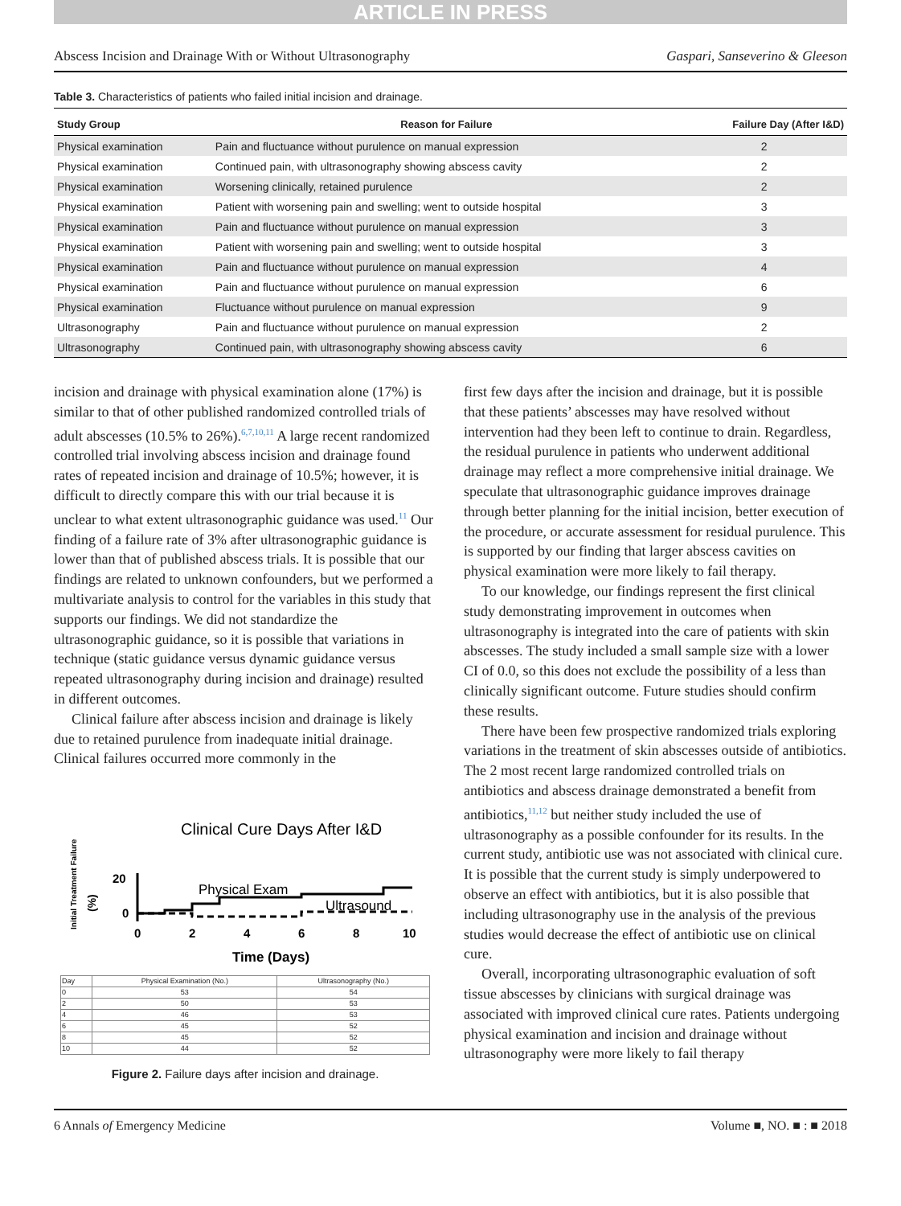ARTICLE IN PRESS
Abscess Incision and Drainage With or Without Ultrasonography Gaspari, Sanseverino & Gleeson
Table 3. Characteristics of patients who failed initial incision and drainage.
| Study Group | Reason for Failure | Failure Day (After I&D) |
| --- | --- | --- |
| Physical examination | Pain and fluctuance without purulence on manual expression | 2 |
| Physical examination | Continued pain, with ultrasonography showing abscess cavity | 2 |
| Physical examination | Worsening clinically, retained purulence | 2 |
| Physical examination | Patient with worsening pain and swelling; went to outside hospital | 3 |
| Physical examination | Pain and fluctuance without purulence on manual expression | 3 |
| Physical examination | Patient with worsening pain and swelling; went to outside hospital | 3 |
| Physical examination | Pain and fluctuance without purulence on manual expression | 4 |
| Physical examination | Pain and fluctuance without purulence on manual expression | 6 |
| Physical examination | Fluctuance without purulence on manual expression | 9 |
| Ultrasonography | Pain and fluctuance without purulence on manual expression | 2 |
| Ultrasonography | Continued pain, with ultrasonography showing abscess cavity | 6 |
incision and drainage with physical examination alone (17%) is similar to that of other published randomized controlled trials of adult abscesses (10.5% to 26%).<sup>6,7,10,11</sup> A large recent randomized controlled trial involving abscess incision and drainage found rates of repeated incision and drainage of 10.5%; however, it is difficult to directly compare this with our trial because it is unclear to what extent ultrasonographic guidance was used.<sup>11</sup> Our finding of a failure rate of 3% after ultrasonographic guidance is lower than that of published abscess trials. It is possible that our findings are related to unknown confounders, but we performed a multivariate analysis to control for the variables in this study that supports our findings. We did not standardize the ultrasonographic guidance, so it is possible that variations in technique (static guidance versus dynamic guidance versus repeated ultrasonography during incision and drainage) resulted in different outcomes.
Clinical failure after abscess incision and drainage is likely due to retained purulence from inadequate initial drainage. Clinical failures occurred more commonly in the
Clinical Cure Days After I&D
Initial Treatment Failure
(%)
20
0
Physical Exam
Ultrasound
0
2
4
6
8
10
Time (Days)
| Day | Physical Examination (No.) | Ultrasonography (No.) |
| --- | --- | --- |
| 0 | 53 | 54 |
| 2 | 50 | 53 |
| 4 | 46 | 53 |
| 6 | 45 | 52 |
| 8 | 45 | 52 |
| 10 | 44 | 52 |
Figure 2. Failure days after incision and drainage.
first few days after the incision and drainage, but it is possible that these patients’ abscesses may have resolved without intervention had they been left to continue to drain. Regardless, the residual purulence in patients who underwent additional drainage may reflect a more comprehensive initial drainage. We speculate that ultrasonographic guidance improves drainage through better planning for the initial incision, better execution of the procedure, or accurate assessment for residual purulence. This is supported by our finding that larger abscess cavities on physical examination were more likely to fail therapy.
To our knowledge, our findings represent the first clinical study demonstrating improvement in outcomes when ultrasonography is integrated into the care of patients with skin abscesses. The study included a small sample size with a lower CI of 0.0, so this does not exclude the possibility of a less than clinically significant outcome. Future studies should confirm these results.
There have been few prospective randomized trials exploring variations in the treatment of skin abscesses outside of antibiotics. The 2 most recent large randomized controlled trials on antibiotics and abscess drainage demonstrated a benefit from antibiotics,<sup>11,12</sup> but neither study included the use of ultrasonography as a possible confounder for its results. In the current study, antibiotic use was not associated with clinical cure. It is possible that the current study is simply underpowered to observe an effect with antibiotics, but it is also possible that including ultrasonography use in the analysis of the previous studies would decrease the effect of antibiotic use on clinical cure.
Overall, incorporating ultrasonographic evaluation of soft tissue abscesses by clinicians with surgical drainage was associated with improved clinical cure rates. Patients undergoing physical examination and incision and drainage without ultrasonography were more likely to fail therapy
6 Annals of Emergency Medicine Volume ■, NO. ■ : ■ 2018